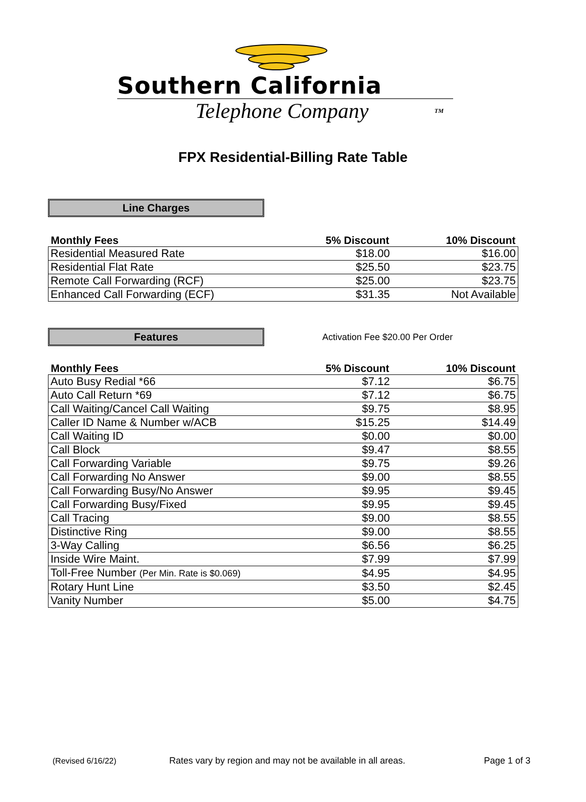Southern California
Telephone Company TM
FPX Residential-Billing Rate Table
Line Charges
| Monthly Fees | 5% Discount | 10% Discount |
| --- | --- | --- |
| Residential Measured Rate | $18.00 | $16.00 |
| Residential Flat Rate | $25.50 | $23.75 |
| Remote Call Forwarding (RCF) | $25.00 | $23.75 |
| Enhanced Call Forwarding (ECF) | $31.35 | Not Available |
Features
Activation Fee $20.00 Per Order
| Monthly Fees | 5% Discount | 10% Discount |
| --- | --- | --- |
| Auto Busy Redial *66 | $7.12 | $6.75 |
| Auto Call Return *69 | $7.12 | $6.75 |
| Call Waiting/Cancel Call Waiting | $9.75 | $8.95 |
| Caller ID Name & Number w/ACB | $15.25 | $14.49 |
| Call Waiting ID | $0.00 | $0.00 |
| Call Block | $9.47 | $8.55 |
| Call Forwarding Variable | $9.75 | $9.26 |
| Call Forwarding No Answer | $9.00 | $8.55 |
| Call Forwarding Busy/No Answer | $9.95 | $9.45 |
| Call Forwarding Busy/Fixed | $9.95 | $9.45 |
| Call Tracing | $9.00 | $8.55 |
| Distinctive Ring | $9.00 | $8.55 |
| 3-Way Calling | $6.56 | $6.25 |
| Inside Wire Maint. | $7.99 | $7.99 |
| Toll-Free Number (Per Min. Rate is $0.069) | $4.95 | $4.95 |
| Rotary Hunt Line | $3.50 | $2.45 |
| Vanity Number | $5.00 | $4.75 |
(Revised 6/16/22) Rates vary by region and may not be available in all areas. Page 1 of 3